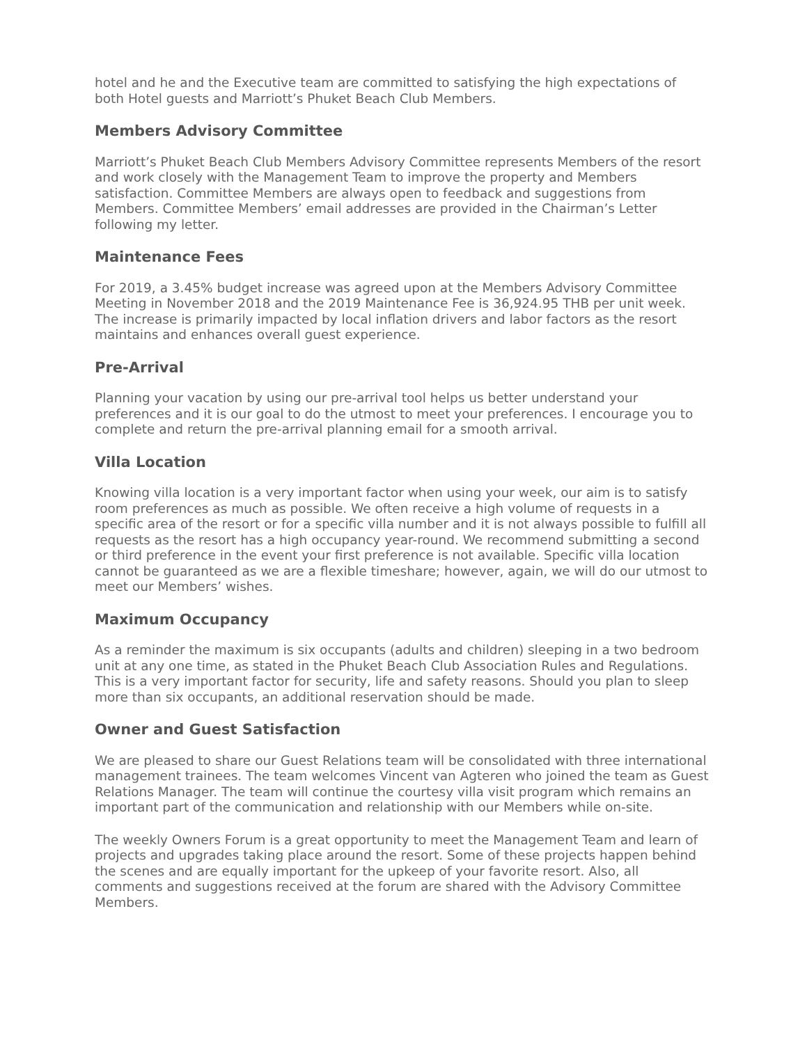hotel and he and the Executive team are committed to satisfying the high expectations of both Hotel guests and Marriott’s Phuket Beach Club Members.
Members Advisory Committee
Marriott’s Phuket Beach Club Members Advisory Committee represents Members of the resort and work closely with the Management Team to improve the property and Members satisfaction. Committee Members are always open to feedback and suggestions from Members. Committee Members’ email addresses are provided in the Chairman’s Letter following my letter.
Maintenance Fees
For 2019, a 3.45% budget increase was agreed upon at the Members Advisory Committee Meeting in November 2018 and the 2019 Maintenance Fee is 36,924.95 THB per unit week. The increase is primarily impacted by local inflation drivers and labor factors as the resort maintains and enhances overall guest experience.
Pre-Arrival
Planning your vacation by using our pre-arrival tool helps us better understand your preferences and it is our goal to do the utmost to meet your preferences. I encourage you to complete and return the pre-arrival planning email for a smooth arrival.
Villa Location
Knowing villa location is a very important factor when using your week, our aim is to satisfy room preferences as much as possible. We often receive a high volume of requests in a specific area of the resort or for a specific villa number and it is not always possible to fulfill all requests as the resort has a high occupancy year-round. We recommend submitting a second or third preference in the event your first preference is not available. Specific villa location cannot be guaranteed as we are a flexible timeshare; however, again, we will do our utmost to meet our Members’ wishes.
Maximum Occupancy
As a reminder the maximum is six occupants (adults and children) sleeping in a two bedroom unit at any one time, as stated in the Phuket Beach Club Association Rules and Regulations. This is a very important factor for security, life and safety reasons. Should you plan to sleep more than six occupants, an additional reservation should be made.
Owner and Guest Satisfaction
We are pleased to share our Guest Relations team will be consolidated with three international management trainees. The team welcomes Vincent van Agteren who joined the team as Guest Relations Manager. The team will continue the courtesy villa visit program which remains an important part of the communication and relationship with our Members while on-site.
The weekly Owners Forum is a great opportunity to meet the Management Team and learn of projects and upgrades taking place around the resort. Some of these projects happen behind the scenes and are equally important for the upkeep of your favorite resort. Also, all comments and suggestions received at the forum are shared with the Advisory Committee Members.